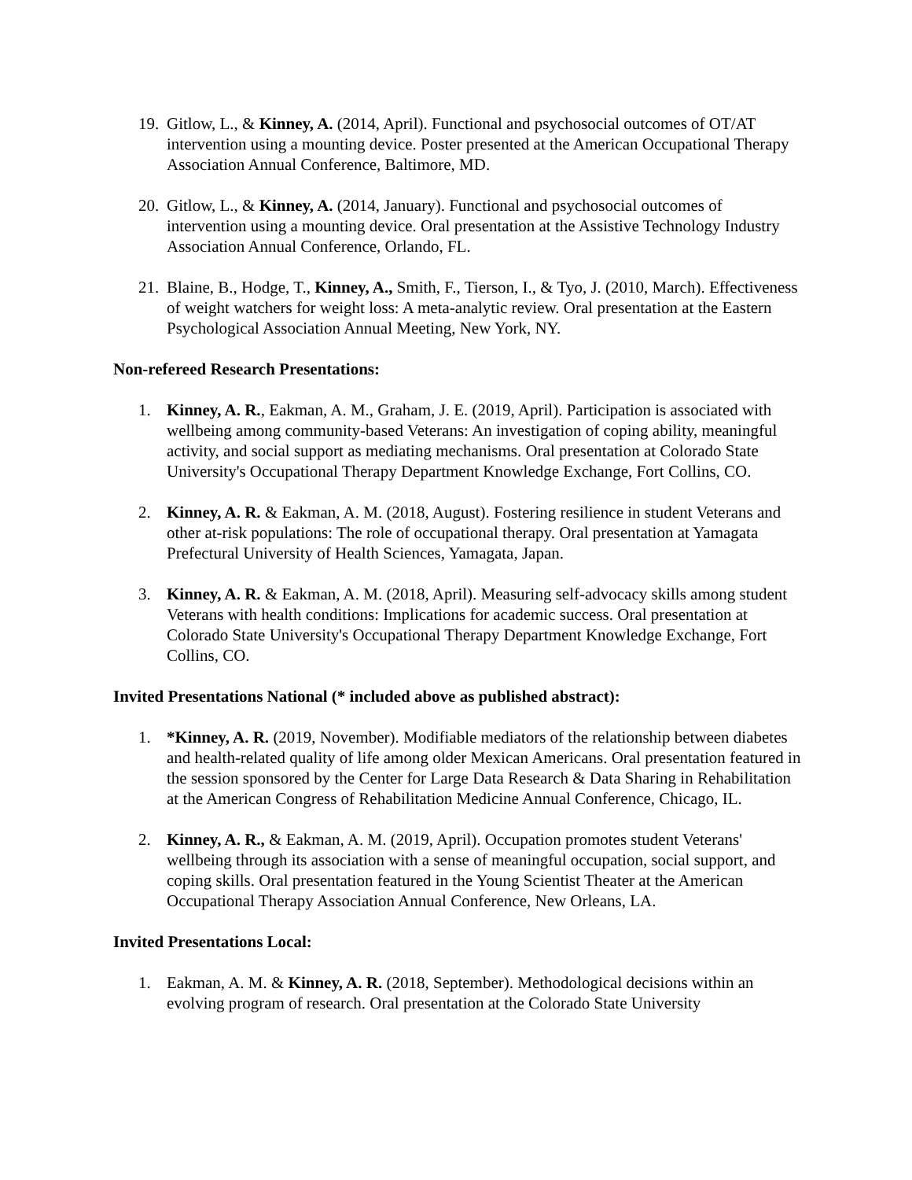19. Gitlow, L., & Kinney, A. (2014, April). Functional and psychosocial outcomes of OT/AT intervention using a mounting device. Poster presented at the American Occupational Therapy Association Annual Conference, Baltimore, MD.
20. Gitlow, L., & Kinney, A. (2014, January). Functional and psychosocial outcomes of intervention using a mounting device. Oral presentation at the Assistive Technology Industry Association Annual Conference, Orlando, FL.
21. Blaine, B., Hodge, T., Kinney, A., Smith, F., Tierson, I., & Tyo, J. (2010, March). Effectiveness of weight watchers for weight loss: A meta-analytic review. Oral presentation at the Eastern Psychological Association Annual Meeting, New York, NY.
Non-refereed Research Presentations:
1. Kinney, A. R., Eakman, A. M., Graham, J. E. (2019, April). Participation is associated with wellbeing among community-based Veterans: An investigation of coping ability, meaningful activity, and social support as mediating mechanisms. Oral presentation at Colorado State University's Occupational Therapy Department Knowledge Exchange, Fort Collins, CO.
2. Kinney, A. R. & Eakman, A. M. (2018, August). Fostering resilience in student Veterans and other at-risk populations: The role of occupational therapy. Oral presentation at Yamagata Prefectural University of Health Sciences, Yamagata, Japan.
3. Kinney, A. R. & Eakman, A. M. (2018, April). Measuring self-advocacy skills among student Veterans with health conditions: Implications for academic success. Oral presentation at Colorado State University's Occupational Therapy Department Knowledge Exchange, Fort Collins, CO.
Invited Presentations National (* included above as published abstract):
1. *Kinney, A. R. (2019, November). Modifiable mediators of the relationship between diabetes and health-related quality of life among older Mexican Americans. Oral presentation featured in the session sponsored by the Center for Large Data Research & Data Sharing in Rehabilitation at the American Congress of Rehabilitation Medicine Annual Conference, Chicago, IL.
2. Kinney, A. R., & Eakman, A. M. (2019, April). Occupation promotes student Veterans' wellbeing through its association with a sense of meaningful occupation, social support, and coping skills. Oral presentation featured in the Young Scientist Theater at the American Occupational Therapy Association Annual Conference, New Orleans, LA.
Invited Presentations Local:
1. Eakman, A. M. & Kinney, A. R. (2018, September). Methodological decisions within an evolving program of research. Oral presentation at the Colorado State University